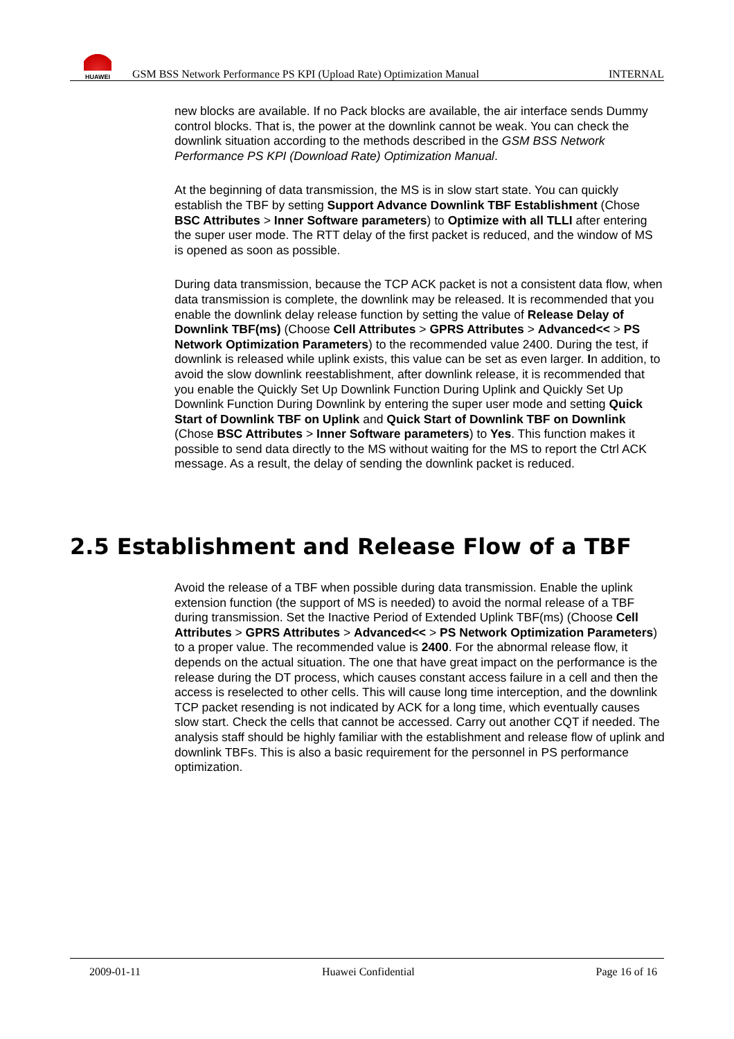HUAWEI
GSM BSS Network Performance PS KPI (Upload Rate) Optimization Manual
INTERNAL
new blocks are available. If no Pack blocks are available, the air interface sends Dummy control blocks. That is, the power at the downlink cannot be weak. You can check the downlink situation according to the methods described in the GSM BSS Network Performance PS KPI (Download Rate) Optimization Manual.
At the beginning of data transmission, the MS is in slow start state. You can quickly establish the TBF by setting Support Advance Downlink TBF Establishment (Chose BSC Attributes > Inner Software parameters) to Optimize with all TLLI after entering the super user mode. The RTT delay of the first packet is reduced, and the window of MS is opened as soon as possible.
During data transmission, because the TCP ACK packet is not a consistent data flow, when data transmission is complete, the downlink may be released. It is recommended that you enable the downlink delay release function by setting the value of Release Delay of Downlink TBF(ms) (Choose Cell Attributes > GPRS Attributes > Advanced<< > PS Network Optimization Parameters) to the recommended value 2400. During the test, if downlink is released while uplink exists, this value can be set as even larger. In addition, to avoid the slow downlink reestablishment, after downlink release, it is recommended that you enable the Quickly Set Up Downlink Function During Uplink and Quickly Set Up Downlink Function During Downlink by entering the super user mode and setting Quick Start of Downlink TBF on Uplink and Quick Start of Downlink TBF on Downlink (Chose BSC Attributes > Inner Software parameters) to Yes. This function makes it possible to send data directly to the MS without waiting for the MS to report the Ctrl ACK message. As a result, the delay of sending the downlink packet is reduced.
2.5 Establishment and Release Flow of a TBF
Avoid the release of a TBF when possible during data transmission. Enable the uplink extension function (the support of MS is needed) to avoid the normal release of a TBF during transmission. Set the Inactive Period of Extended Uplink TBF(ms) (Choose Cell Attributes > GPRS Attributes > Advanced<< > PS Network Optimization Parameters) to a proper value. The recommended value is 2400. For the abnormal release flow, it depends on the actual situation. The one that have great impact on the performance is the release during the DT process, which causes constant access failure in a cell and then the access is reselected to other cells. This will cause long time interception, and the downlink TCP packet resending is not indicated by ACK for a long time, which eventually causes slow start. Check the cells that cannot be accessed. Carry out another CQT if needed. The analysis staff should be highly familiar with the establishment and release flow of uplink and downlink TBFs. This is also a basic requirement for the personnel in PS performance optimization.
2009-01-11 Huawei Confidential Page 16 of 16